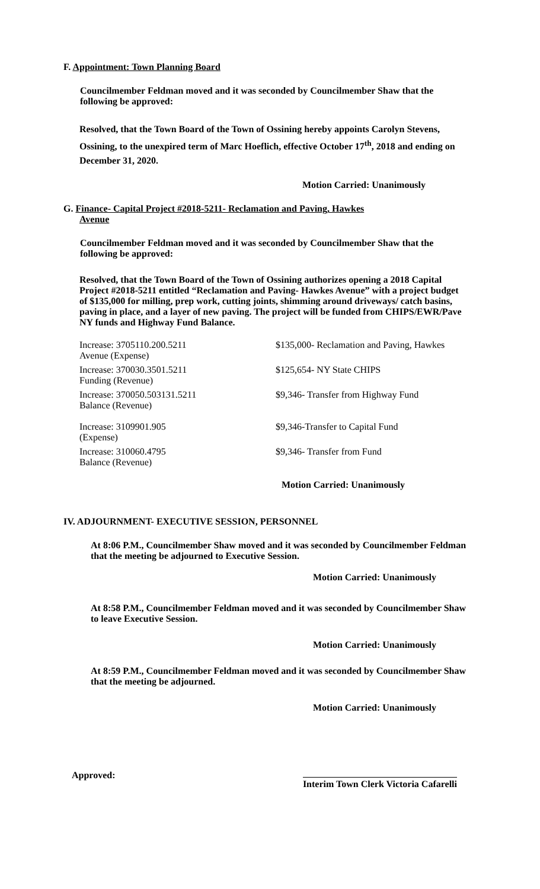F. Appointment: Town Planning Board
Councilmember Feldman moved and it was seconded by Councilmember Shaw that the following be approved:
Resolved, that the Town Board of the Town of Ossining hereby appoints Carolyn Stevens, Ossining, to the unexpired term of Marc Hoeflich, effective October 17<sup>th</sup>, 2018 and ending on December 31, 2020.
Motion Carried: Unanimously
G. Finance- Capital Project #2018-5211- Reclamation and Paving, Hawkes
Avenue
Councilmember Feldman moved and it was seconded by Councilmember Shaw that the following be approved:
Resolved, that the Town Board of the Town of Ossining authorizes opening a 2018 Capital Project #2018-5211 entitled “Reclamation and Paving- Hawkes Avenue” with a project budget of $135,000 for milling, prep work, cutting joints, shimming around driveways/ catch basins, paving in place, and a layer of new paving. The project will be funded from CHIPS/EWR/Pave NY funds and Highway Fund Balance.
| Increase: 3705110.200.5211 Avenue (Expense) | $135,000- Reclamation and Paving, Hawkes |
| Increase: 370030.3501.5211 Funding (Revenue) | $125,654- NY State CHIPS |
| Increase: 370050.503131.5211 Balance (Revenue) | $9,346- Transfer from Highway Fund |
| Increase: 3109901.905 (Expense) | $9,346-Transfer to Capital Fund |
| Increase: 310060.4795 Balance (Revenue) | $9,346- Transfer from Fund |
Motion Carried: Unanimously
IV. ADJOURNMENT- EXECUTIVE SESSION, PERSONNEL
At 8:06 P.M., Councilmember Shaw moved and it was seconded by Councilmember Feldman that the meeting be adjourned to Executive Session.
Motion Carried: Unanimously
At 8:58 P.M., Councilmember Feldman moved and it was seconded by Councilmember Shaw to leave Executive Session.
Motion Carried: Unanimously
At 8:59 P.M., Councilmember Feldman moved and it was seconded by Councilmember Shaw that the meeting be adjourned.
Motion Carried: Unanimously
Approved: Interim Town Clerk Victoria Cafarelli